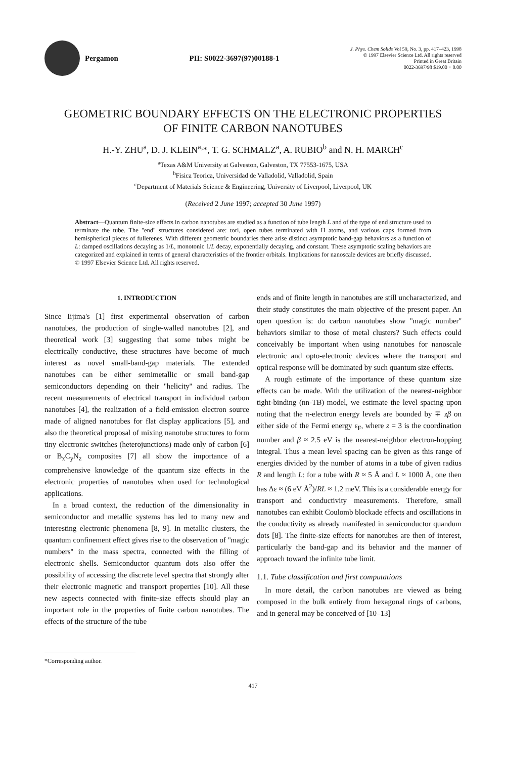Pergamon PII: S0022-3697(97)00188-1
J. Phys. Chem Solids Vol 59, No. 3, pp. 417–423, 1998
© 1997 Elsevier Science Ltd. All rights reserved
Printed in Great Britain
0022-3697/98 $19.00 + 0.00
GEOMETRIC BOUNDARY EFFECTS ON THE ELECTRONIC PROPERTIES
OF FINITE CARBON NANOTUBES
H.-Y. ZHU<sup>a</sup>, D. J. KLEIN<sup>a,</sup>*, T. G. SCHMALZ<sup>a</sup>, A. RUBIO<sup>b</sup> and N. H. MARCH<sup>c</sup>
<sup>a</sup> Texas A&M University at Galveston, Galveston, TX 77553-1675, USA
<sup>b</sup> Fisica Teorica, Universidad de Valladolid, Valladolid, Spain
<sup>c</sup> Department of Materials Science & Engineering, University of Liverpool, Liverpool, UK
(Received 2 June 1997; accepted 30 June 1997)
Abstract—Quantum finite-size effects in carbon nanotubes are studied as a function of tube length L and of the type of end structure used to terminate the tube. The ''end'' structures considered are: tori, open tubes terminated with H atoms, and various caps formed from hemispherical pieces of fullerenes. With different geometric boundaries there arise distinct asymptotic band-gap behaviors as a function of L: damped oscillations decaying as 1/L, monotonic 1/L decay, exponentially decaying, and constant. These asymptotic scaling behaviors are categorized and explained in terms of general characteristics of the frontier orbitals. Implications for nanoscale devices are briefly discussed. © 1997 Elsevier Science Ltd. All rights reserved.
1. INTRODUCTION
Since Iijima's [1] first experimental observation of carbon nanotubes, the production of single-walled nanotubes [2], and theoretical work [3] suggesting that some tubes might be electrically conductive, these structures have become of much interest as novel small-band-gap materials. The extended nanotubes can be either semimetallic or small band-gap semiconductors depending on their ''helicity'' and radius. The recent measurements of electrical transport in individual carbon nanotubes [4], the realization of a field-emission electron source made of aligned nanotubes for flat display applications [5], and also the theoretical proposal of mixing nanotube structures to form tiny electronic switches (heterojunctions) made only of carbon [6] or B<sub>x</sub>C<sub>y</sub>N<sub>z</sub> composites [7] all show the importance of a comprehensive knowledge of the quantum size effects in the electronic properties of nanotubes when used for technological applications.
In a broad context, the reduction of the dimensionality in semiconductor and metallic systems has led to many new and interesting electronic phenomena [8, 9]. In metallic clusters, the quantum confinement effect gives rise to the observation of ''magic numbers'' in the mass spectra, connected with the filling of electronic shells. Semiconductor quantum dots also offer the possibility of accessing the discrete level spectra that strongly alter their electronic magnetic and transport properties [10]. All these new aspects connected with finite-size effects should play an important role in the properties of finite carbon nanotubes. The effects of the structure of the tube
*Corresponding author.
ends and of finite length in nanotubes are still uncharacterized, and their study constitutes the main objective of the present paper. An open question is: do carbon nanotubes show ''magic number'' behaviors similar to those of metal clusters? Such effects could conceivably be important when using nanotubes for nanoscale electronic and opto-electronic devices where the transport and optical response will be dominated by such quantum size effects.
A rough estimate of the importance of these quantum size effects can be made. With the utilization of the nearest-neighbor tight-binding (nn-TB) model, we estimate the level spacing upon noting that the π-electron energy levels are bounded by ∓ zβ on either side of the Fermi energy ε<sub>F</sub>, where z = 3 is the coordination number and β ≈ 2.5 eV is the nearest-neighbor electron-hopping integral. Thus a mean level spacing can be given as this range of energies divided by the number of atoms in a tube of given radius R and length L: for a tube with R ≈ 5 Å and L ≈ 1000 Å, one then has Δε ≈ (6 eV Å<sup>2</sup>)/RL ≈ 1.2 meV. This is a considerable energy for transport and conductivity measurements. Therefore, small nanotubes can exhibit Coulomb blockade effects and oscillations in the conductivity as already manifested in semiconductor quandum dots [8]. The finite-size effects for nanotubes are then of interest, particularly the band-gap and its behavior and the manner of approach toward the infinite tube limit.
1.1. Tube classification and first computations
In more detail, the carbon nanotubes are viewed as being composed in the bulk entirely from hexagonal rings of carbons, and in general may be conceived of [10–13]
417